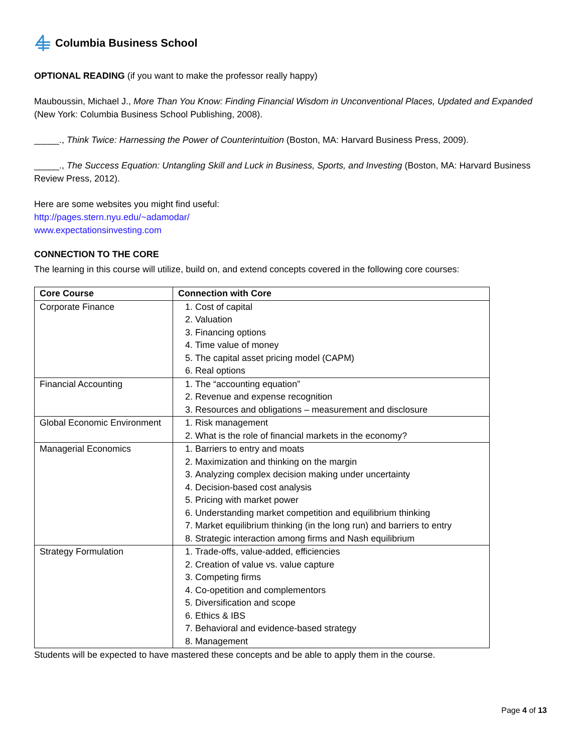Columbia Business School
OPTIONAL READING (if you want to make the professor really happy)
Mauboussin, Michael J., More Than You Know: Finding Financial Wisdom in Unconventional Places, Updated and Expanded (New York: Columbia Business School Publishing, 2008).
_____., Think Twice: Harnessing the Power of Counterintuition (Boston, MA: Harvard Business Press, 2009).
_____., The Success Equation: Untangling Skill and Luck in Business, Sports, and Investing (Boston, MA: Harvard Business Review Press, 2012).
Here are some websites you might find useful:
http://pages.stern.nyu.edu/~adamodar/
www.expectationsinvesting.com
CONNECTION TO THE CORE
The learning in this course will utilize, build on, and extend concepts covered in the following core courses:
| Core Course | Connection with Core |
| --- | --- |
| Corporate Finance | 1. Cost of capital 2. Valuation 3. Financing options 4. Time value of money 5. The capital asset pricing model (CAPM) 6. Real options |
| Financial Accounting | 1. The “accounting equation” 2. Revenue and expense recognition 3. Resources and obligations – measurement and disclosure |
| Global Economic Environment | 1. Risk management 2. What is the role of financial markets in the economy? |
| Managerial Economics | 1. Barriers to entry and moats 2. Maximization and thinking on the margin 3. Analyzing complex decision making under uncertainty 4. Decision-based cost analysis 5. Pricing with market power 6. Understanding market competition and equilibrium thinking 7. Market equilibrium thinking (in the long run) and barriers to entry 8. Strategic interaction among firms and Nash equilibrium |
| Strategy Formulation | 1. Trade-offs, value-added, efficiencies 2. Creation of value vs. value capture 3. Competing firms 4. Co-opetition and complementors 5. Diversification and scope 6. Ethics & IBS 7. Behavioral and evidence-based strategy 8. Management |
Students will be expected to have mastered these concepts and be able to apply them in the course.
Page 4 of 13